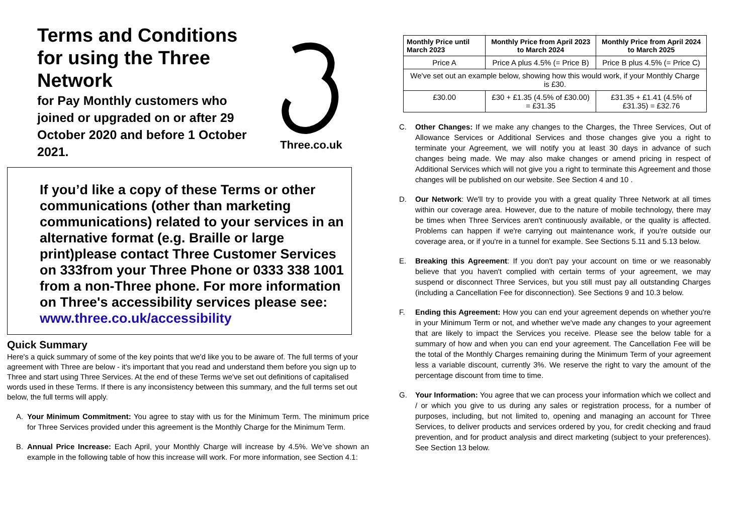Terms and Conditions for using the Three Network
for Pay Monthly customers who joined or upgraded on or after 29 October 2020 and before 1 October 2021.
Three.co.uk
If you’d like a copy of these Terms or other communications (other than marketing communications) related to your services in an alternative format (e.g. Braille or large print)please contact Three Customer Services on 333from your Three Phone or 0333 338 1001 from a non-Three phone. For more information on Three's accessibility services please see:
www.three.co.uk/accessibility
Quick Summary
Here's a quick summary of some of the key points that we'd like you to be aware of. The full terms of your agreement with Three are below - it's important that you read and understand them before you sign up to Three and start using Three Services. At the end of these Terms we've set out definitions of capitalised words used in these Terms. If there is any inconsistency between this summary, and the full terms set out below, the full terms will apply.
A. Your Minimum Commitment: You agree to stay with us for the Minimum Term. The minimum price for Three Services provided under this agreement is the Monthly Charge for the Minimum Term.
B. Annual Price Increase: Each April, your Monthly Charge will increase by 4.5%. We’ve shown an example in the following table of how this increase will work. For more information, see Section 4.1:
| Monthly Price until March 2023 | Monthly Price from April 2023 to March 2024 | Monthly Price from April 2024 to March 2025 |
| --- | --- | --- |
| Price A | Price A plus 4.5% (= Price B) | Price B plus 4.5% (= Price C) |
| We've set out an example below, showing how this would work, if your Monthly Charge is £30. | | |
| £30.00 | £30 + £1.35 (4.5% of £30.00) = £31.35 | £31.35 + £1.41 (4.5% of £31.35) = £32.76 |
C. Other Changes: If we make any changes to the Charges, the Three Services, Out of Allowance Services or Additional Services and those changes give you a right to terminate your Agreement, we will notify you at least 30 days in advance of such changes being made. We may also make changes or amend pricing in respect of Additional Services which will not give you a right to terminate this Agreement and those changes will be published on our website. See Section 4 and 10 .
D. Our Network: We'll try to provide you with a great quality Three Network at all times within our coverage area. However, due to the nature of mobile technology, there may be times when Three Services aren't continuously available, or the quality is affected. Problems can happen if we're carrying out maintenance work, if you're outside our coverage area, or if you're in a tunnel for example. See Sections 5.11 and 5.13 below.
E. Breaking this Agreement: If you don't pay your account on time or we reasonably believe that you haven't complied with certain terms of your agreement, we may suspend or disconnect Three Services, but you still must pay all outstanding Charges (including a Cancellation Fee for disconnection). See Sections 9 and 10.3 below.
F. Ending this Agreement: How you can end your agreement depends on whether you're in your Minimum Term or not, and whether we've made any changes to your agreement that are likely to impact the Services you receive. Please see the below table for a summary of how and when you can end your agreement. The Cancellation Fee will be the total of the Monthly Charges remaining during the Minimum Term of your agreement less a variable discount, currently 3%. We reserve the right to vary the amount of the percentage discount from time to time.
G. Your Information: You agree that we can process your information which we collect and / or which you give to us during any sales or registration process, for a number of purposes, including, but not limited to, opening and managing an account for Three Services, to deliver products and services ordered by you, for credit checking and fraud prevention, and for product analysis and direct marketing (subject to your preferences). See Section 13 below.